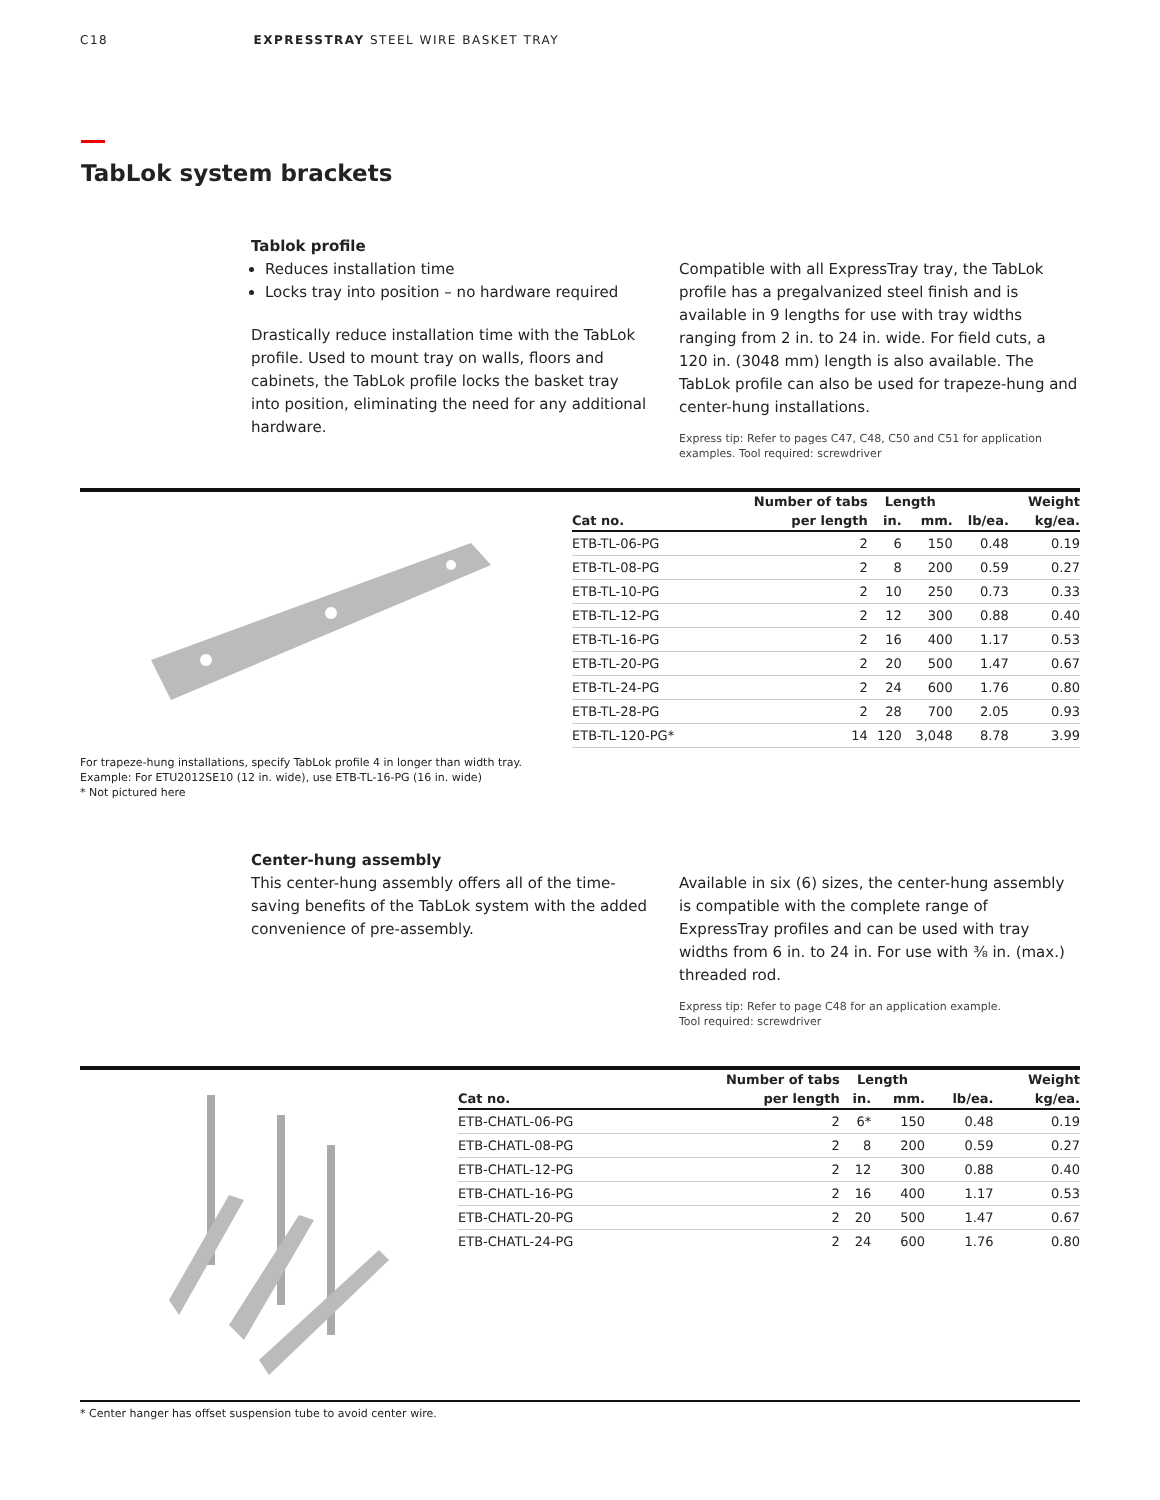C18 EXPRESSTRAY STEEL WIRE BASKET TRAY
TabLok system brackets
Tablok profile
Reduces installation time
Locks tray into position – no hardware required
Drastically reduce installation time with the TabLok profile. Used to mount tray on walls, floors and cabinets, the TabLok profile locks the basket tray into position, eliminating the need for any additional hardware.
Compatible with all ExpressTray tray, the TabLok profile has a pregalvanized steel finish and is available in 9 lengths for use with tray widths ranging from 2 in. to 24 in. wide. For field cuts, a 120 in. (3048 mm) length is also available. The TabLok profile can also be used for trapeze-hung and center-hung installations.
Express tip: Refer to pages C47, C48, C50 and C51 for application examples. Tool required: screwdriver
| | Number of tabs | Length | | | Weight |
| --- | --- | --- | --- | --- | --- |
| Cat no. | per length | in. | mm. | lb/ea. | kg/ea. |
| ETB-TL-06-PG | 2 | 6 | 150 | 0.48 | 0.19 |
| ETB-TL-08-PG | 2 | 8 | 200 | 0.59 | 0.27 |
| ETB-TL-10-PG | 2 | 10 | 250 | 0.73 | 0.33 |
| ETB-TL-12-PG | 2 | 12 | 300 | 0.88 | 0.40 |
| ETB-TL-16-PG | 2 | 16 | 400 | 1.17 | 0.53 |
| ETB-TL-20-PG | 2 | 20 | 500 | 1.47 | 0.67 |
| ETB-TL-24-PG | 2 | 24 | 600 | 1.76 | 0.80 |
| ETB-TL-28-PG | 2 | 28 | 700 | 2.05 | 0.93 |
| ETB-TL-120-PG* | 14 | 120 | 3,048 | 8.78 | 3.99 |
For trapeze-hung installations, specify TabLok profile 4 in longer than width tray.
Example: For ETU2012SE10 (12 in. wide), use ETB-TL-16-PG (16 in. wide)
* Not pictured here
Center-hung assembly
This center-hung assembly offers all of the time-saving benefits of the TabLok system with the added convenience of pre-assembly.
Available in six (6) sizes, the center-hung assembly is compatible with the complete range of ExpressTray profiles and can be used with tray widths from 6 in. to 24 in. For use with ⅜ in. (max.) threaded rod.
Express tip: Refer to page C48 for an application example.
Tool required: screwdriver
| | Number of tabs | Length | | | Weight |
| --- | --- | --- | --- | --- | --- |
| Cat no. | per length | in. | mm. | lb/ea. | kg/ea. |
| ETB-CHATL-06-PG | 2 | 6* | 150 | 0.48 | 0.19 |
| ETB-CHATL-08-PG | 2 | 8 | 200 | 0.59 | 0.27 |
| ETB-CHATL-12-PG | 2 | 12 | 300 | 0.88 | 0.40 |
| ETB-CHATL-16-PG | 2 | 16 | 400 | 1.17 | 0.53 |
| ETB-CHATL-20-PG | 2 | 20 | 500 | 1.47 | 0.67 |
| ETB-CHATL-24-PG | 2 | 24 | 600 | 1.76 | 0.80 |
* Center hanger has offset suspension tube to avoid center wire.